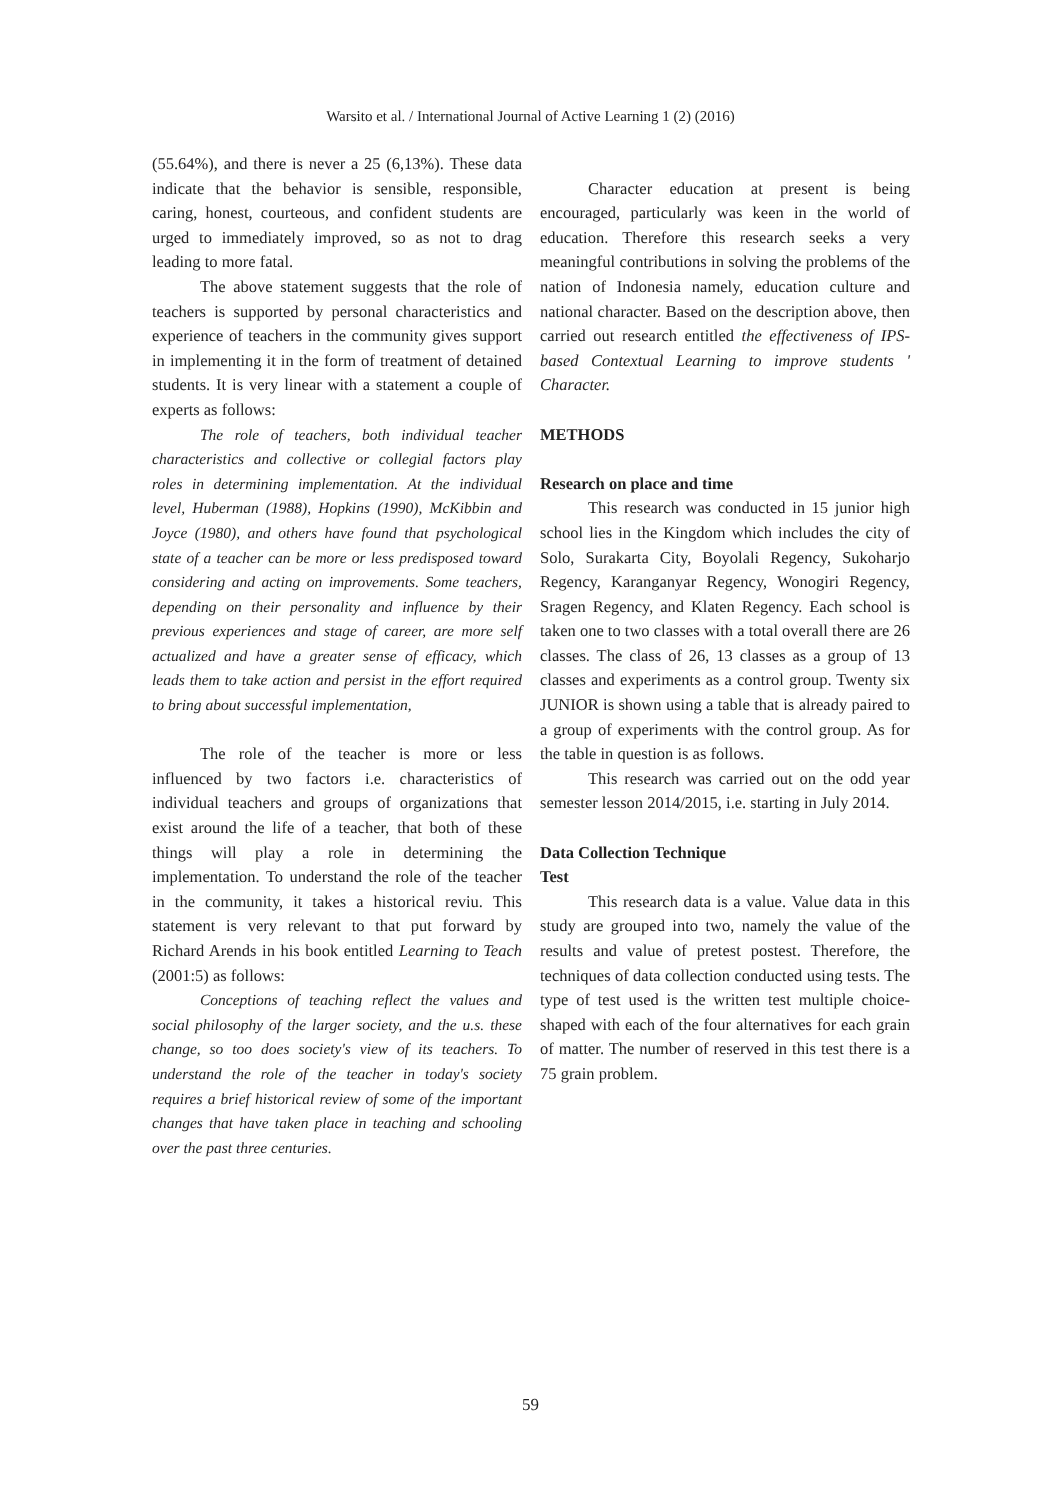Warsito et al. / International Journal of Active Learning 1 (2) (2016)
(55.64%), and there is never a 25 (6,13%). These data indicate that the behavior is sensible, responsible, caring, honest, courteous, and confident students are urged to immediately improved, so as not to drag leading to more fatal.
The above statement suggests that the role of teachers is supported by personal characteristics and experience of teachers in the community gives support in implementing it in the form of treatment of detained students. It is very linear with a statement a couple of experts as follows:
The role of teachers, both individual teacher characteristics and collective or collegial factors play roles in determining implementation. At the individual level, Huberman (1988), Hopkins (1990), McKibbin and Joyce (1980), and others have found that psychological state of a teacher can be more or less predisposed toward considering and acting on improvements. Some teachers, depending on their personality and influence by their previous experiences and stage of career, are more self actualized and have a greater sense of efficacy, which leads them to take action and persist in the effort required to bring about successful implementation,
The role of the teacher is more or less influenced by two factors i.e. characteristics of individual teachers and groups of organizations that exist around the life of a teacher, that both of these things will play a role in determining the implementation. To understand the role of the teacher in the community, it takes a historical reviu. This statement is very relevant to that put forward by Richard Arends in his book entitled Learning to Teach (2001:5) as follows:
Conceptions of teaching reflect the values and social philosophy of the larger society, and the u.s. these change, so too does society's view of its teachers. To understand the role of the teacher in today's society requires a brief historical review of some of the important changes that have taken place in teaching and schooling over the past three centuries.
Character education at present is being encouraged, particularly was keen in the world of education. Therefore this research seeks a very meaningful contributions in solving the problems of the nation of Indonesia namely, education culture and national character. Based on the description above, then carried out research entitled the effectiveness of IPS-based Contextual Learning to improve students ' Character.
METHODS
Research on place and time
This research was conducted in 15 junior high school lies in the Kingdom which includes the city of Solo, Surakarta City, Boyolali Regency, Sukoharjo Regency, Karanganyar Regency, Wonogiri Regency, Sragen Regency, and Klaten Regency. Each school is taken one to two classes with a total overall there are 26 classes. The class of 26, 13 classes as a group of 13 classes and experiments as a control group. Twenty six JUNIOR is shown using a table that is already paired to a group of experiments with the control group. As for the table in question is as follows.
This research was carried out on the odd year semester lesson 2014/2015, i.e. starting in July 2014.
Data Collection Technique
Test
This research data is a value. Value data in this study are grouped into two, namely the value of the results and value of pretest postest. Therefore, the techniques of data collection conducted using tests. The type of test used is the written test multiple choice-shaped with each of the four alternatives for each grain of matter. The number of reserved in this test there is a 75 grain problem.
59